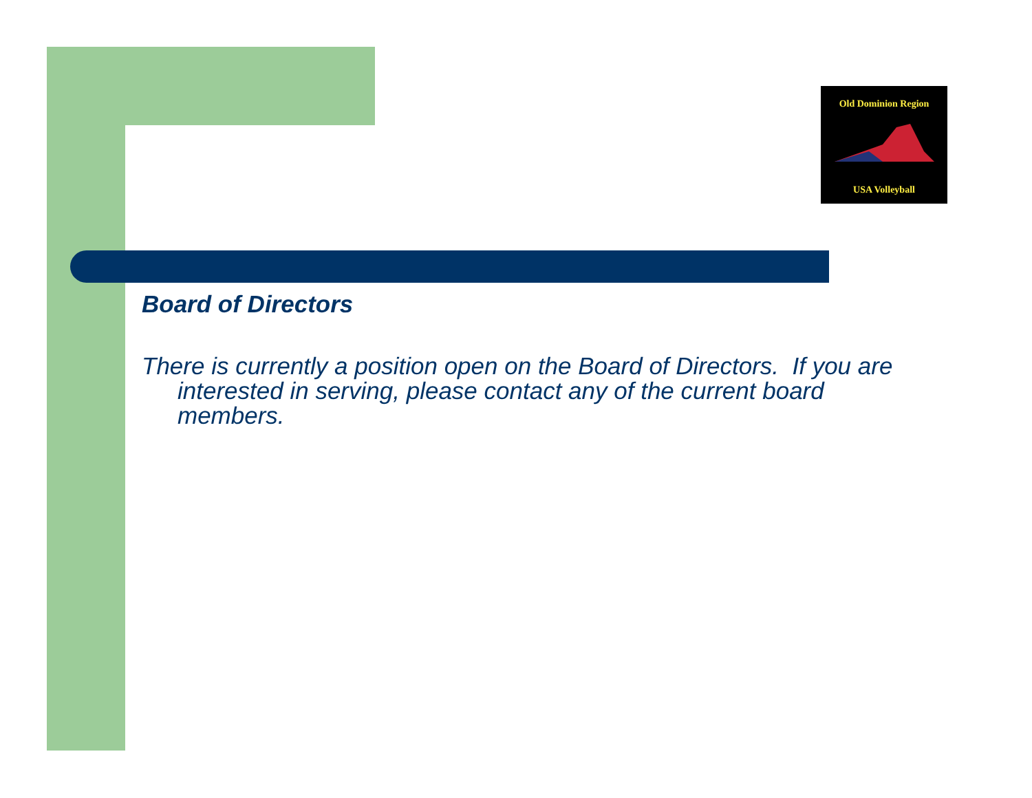Old Dominion Region
USA Volleyball
Board of Directors
There is currently a position open on the Board of Directors. If you are interested in serving, please contact any of the current board members.